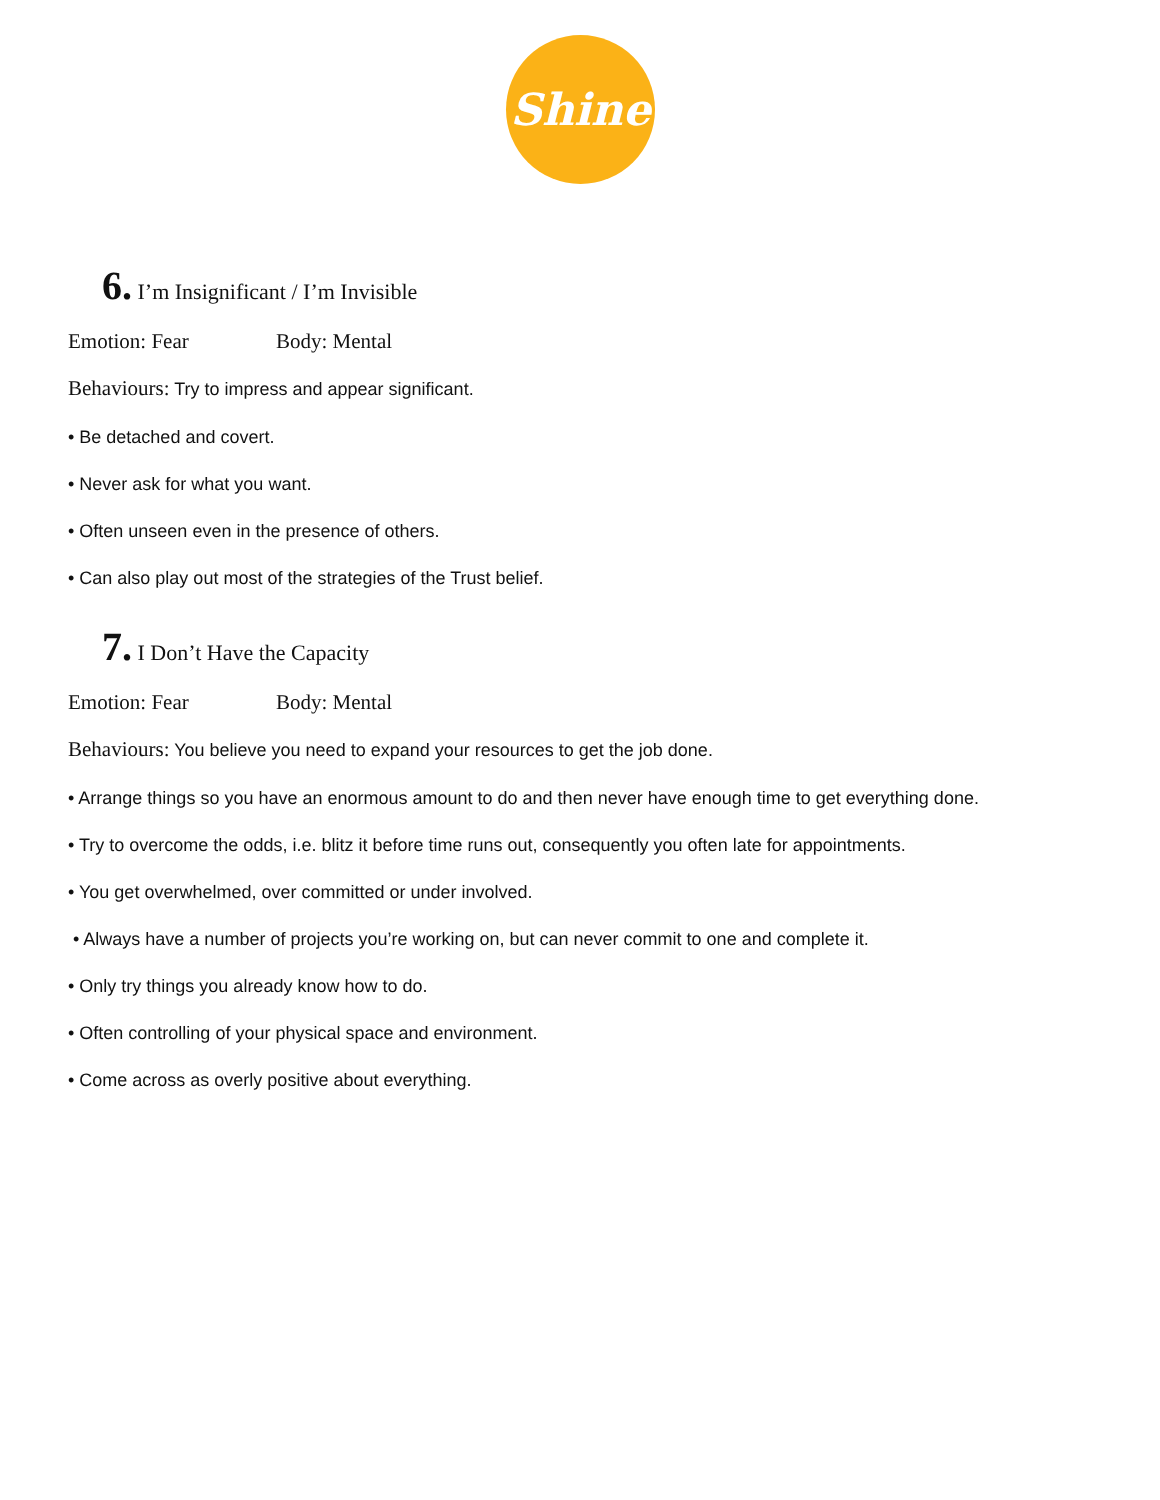Shine
6. I’m Insignificant / I’m Invisible
Emotion: Fear Body: Mental
Behaviours: Try to impress and appear significant.
• Be detached and covert.
• Never ask for what you want.
• Often unseen even in the presence of others.
• Can also play out most of the strategies of the Trust belief.
7. I Don’t Have the Capacity
Emotion: Fear Body: Mental
Behaviours: You believe you need to expand your resources to get the job done.
• Arrange things so you have an enormous amount to do and then never have enough time to get everything done.
• Try to overcome the odds, i.e. blitz it before time runs out, consequently you often late for appointments.
• You get overwhelmed, over committed or under involved.
• Always have a number of projects you’re working on, but can never commit to one and complete it.
• Only try things you already know how to do.
• Often controlling of your physical space and environment.
• Come across as overly positive about everything.